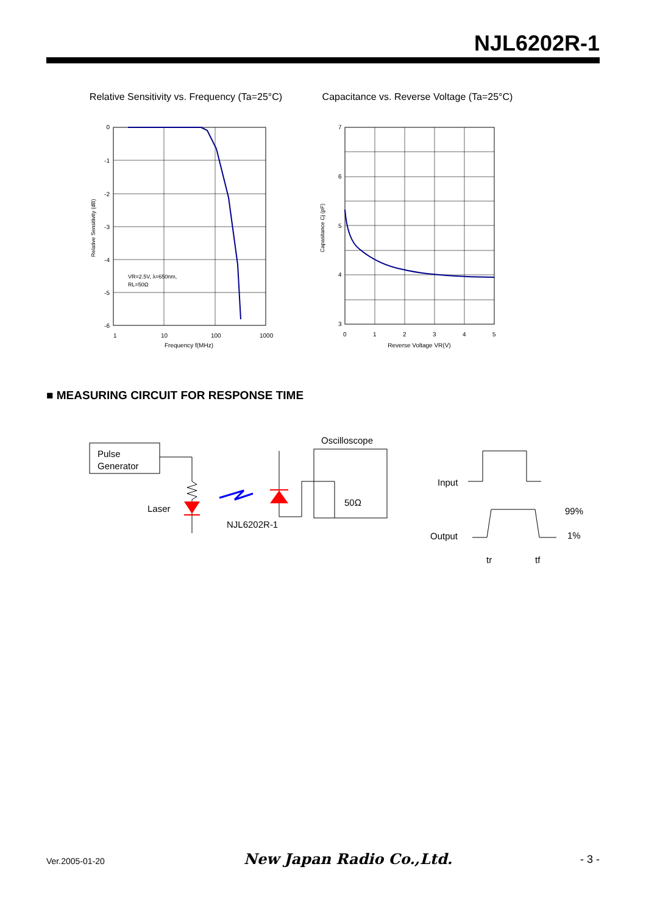NJL6202R-1
Relative Sensitivity vs. Frequency (Ta=25°C)
0
-1
-2
-3
-4
-5
-6
1
10
100
1000
Frequency f(MHz)
VR=2.5V, λ=650nm,
RL=50Ω
Relative Sensitivity (dB)
Capacitance vs. Reverse Voltage (Ta=25°C)
7
6
5
4
3
0
1
2
3
4
5
Reverse Voltage VR(V)
Capasitance Cj (pF)
■ MEASURING CIRCUIT FOR RESPONSE TIME
Pulse
Generator
Laser
NJL6202R-1
Oscilloscope
50Ω
Input
Output
99%
1%
tr
tf
New Japan Radio Co.,Ltd.
Ver.2005-01-20 - 3 -